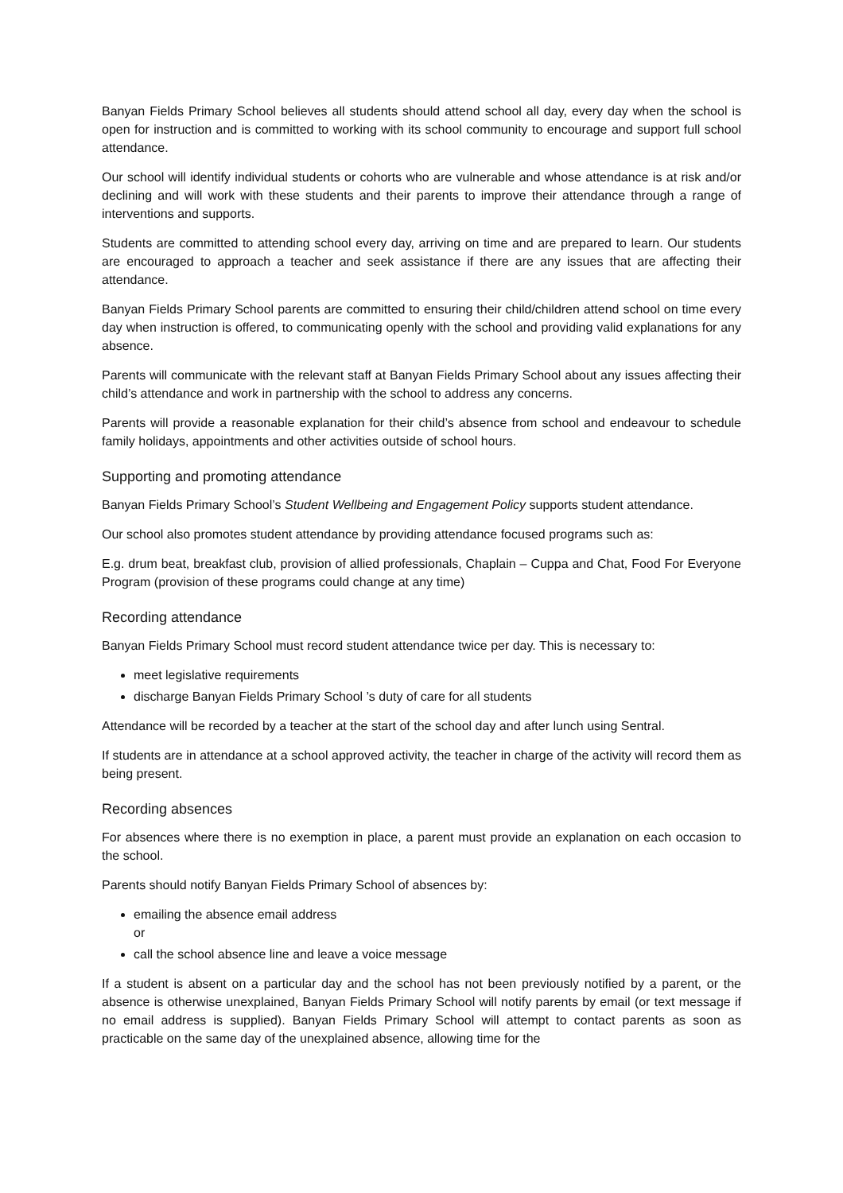Banyan Fields Primary School believes all students should attend school all day, every day when the school is open for instruction and is committed to working with its school community to encourage and support full school attendance.
Our school will identify individual students or cohorts who are vulnerable and whose attendance is at risk and/or declining and will work with these students and their parents to improve their attendance through a range of interventions and supports.
Students are committed to attending school every day, arriving on time and are prepared to learn. Our students are encouraged to approach a teacher and seek assistance if there are any issues that are affecting their attendance.
Banyan Fields Primary School parents are committed to ensuring their child/children attend school on time every day when instruction is offered, to communicating openly with the school and providing valid explanations for any absence.
Parents will communicate with the relevant staff at Banyan Fields Primary School about any issues affecting their child’s attendance and work in partnership with the school to address any concerns.
Parents will provide a reasonable explanation for their child’s absence from school and endeavour to schedule family holidays, appointments and other activities outside of school hours.
Supporting and promoting attendance
Banyan Fields Primary School’s Student Wellbeing and Engagement Policy supports student attendance.
Our school also promotes student attendance by providing attendance focused programs such as:
E.g. drum beat, breakfast club, provision of allied professionals, Chaplain – Cuppa and Chat, Food For Everyone Program (provision of these programs could change at any time)
Recording attendance
Banyan Fields Primary School must record student attendance twice per day. This is necessary to:
meet legislative requirements
discharge Banyan Fields Primary School ’s duty of care for all students
Attendance will be recorded by a teacher at the start of the school day and after lunch using Sentral.
If students are in attendance at a school approved activity, the teacher in charge of the activity will record them as being present.
Recording absences
For absences where there is no exemption in place, a parent must provide an explanation on each occasion to the school.
Parents should notify Banyan Fields Primary School of absences by:
emailing the absence email address
or
call the school absence line and leave a voice message
If a student is absent on a particular day and the school has not been previously notified by a parent, or the absence is otherwise unexplained, Banyan Fields Primary School will notify parents by email (or text message if no email address is supplied). Banyan Fields Primary School will attempt to contact parents as soon as practicable on the same day of the unexplained absence, allowing time for the